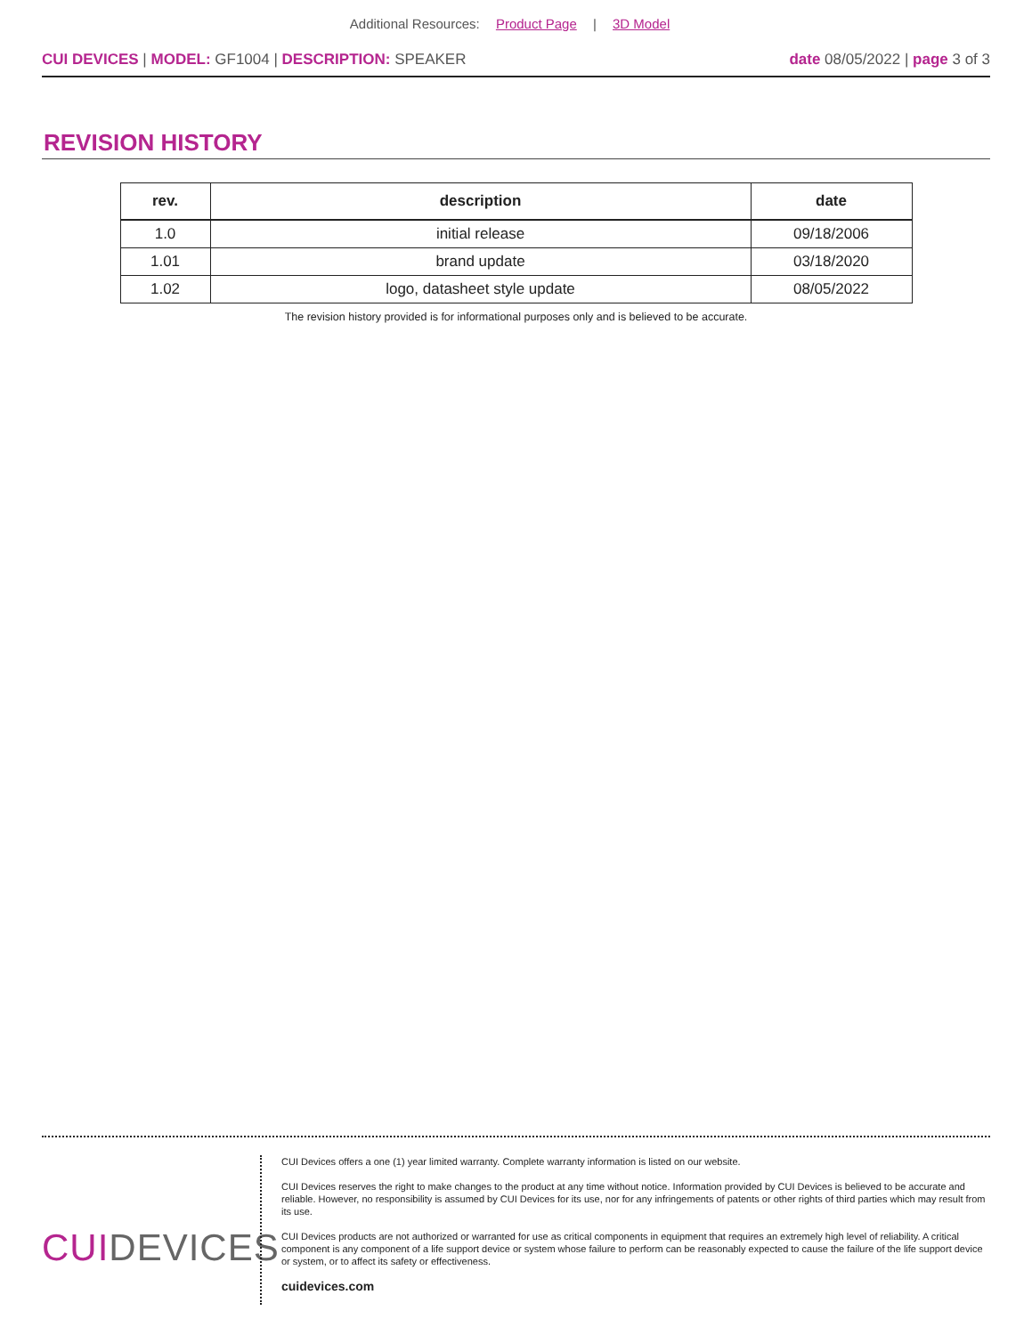Additional Resources: Product Page | 3D Model
CUI DEVICES | MODEL: GF1004 | DESCRIPTION: SPEAKER
date 08/05/2022 | page 3 of 3
REVISION HISTORY
| rev. | description | date |
| --- | --- | --- |
| 1.0 | initial release | 09/18/2006 |
| 1.01 | brand update | 03/18/2020 |
| 1.02 | logo, datasheet style update | 08/05/2022 |
The revision history provided is for informational purposes only and is believed to be accurate.
CUIDEVICES
CUI Devices offers a one (1) year limited warranty. Complete warranty information is listed on our website.
CUI Devices reserves the right to make changes to the product at any time without notice. Information provided by CUI Devices is believed to be accurate and reliable. However, no responsibility is assumed by CUI Devices for its use, nor for any infringements of patents or other rights of third parties which may result from its use.
CUI Devices products are not authorized or warranted for use as critical components in equipment that requires an extremely high level of reliability. A critical component is any component of a life support device or system whose failure to perform can be reasonably expected to cause the failure of the life support device or system, or to affect its safety or effectiveness.
cuidevices.com